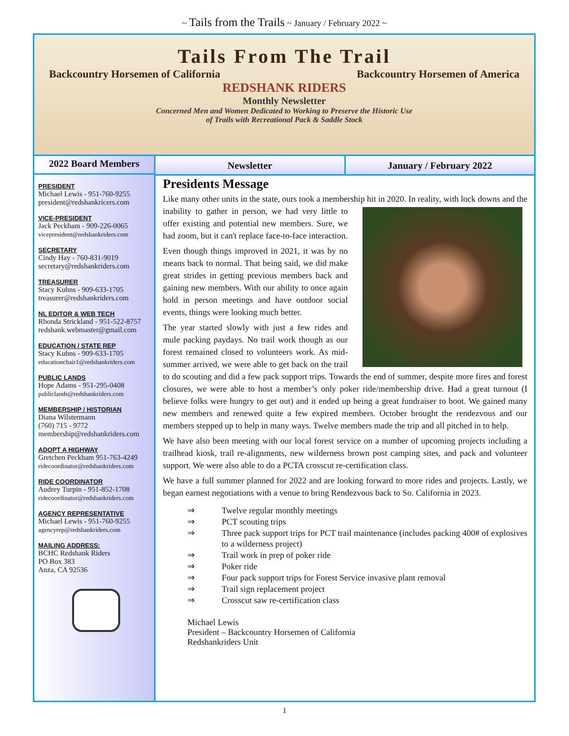~ Tails from the Trails ~ January / February 2022 ~
Tails From The Trail
Backcountry Horsemen of California Backcountry Horsemen of America
REDSHANK RIDERS
Monthly Newsletter
Concerned Men and Women Dedicated to Working to Preserve the Historic Use
of Trails with Recreational Pack & Saddle Stock
2022 Board Members
PRESIDENT
Michael Lewis - 951-760-9255
president@redshankricers.com
VICE-PRESIDENT
Jack Peckham - 909-226-0065
vicepresident@redshankriders.com
SECRETARY
Cindy Hay - 760-831-9019
secretary@redshankriders.com
TREASURER
Stacy Kuhns - 909-633-1705
treasurer@redshankriders.com
NL EDITOR & WEB TECH
Rhonda Strickland - 951-522-8757
redshank.webmaster@gmail.com
EDUCATION / STATE REP
Stacy Kuhns - 909-633-1705
educationchair1@redshankriders.com
PUBLIC LANDS
Hope Adams - 951-295-0408
publiclands@redshankriders.com
MEMBERSHIP / HISTORIAN
Diana Wilstermann
(760) 715 - 9772
membership@redshankriders.com
ADOPT A HIGHWAY
Gretchen Peckham 951-763-4249
ridecoordinator@redshankriders.com
RIDE COORDINATOR
Audrey Turpin - 951-852-1708
ridecoordinator@redshankriders.com
AGENCY REPRESENTATIVE
Michael Lewis - 951-760-9255
agencyrep@redshankriders.com
MAILING ADDRESS:
BCHC Redshank Riders
PO Box 383
Anza, CA 92536
Newsletter January / February 2022
Presidents Message
Like many other units in the state, ours took a membership hit in 2020. In reality, with lock downs and the inability to gather in person, we had very little to offer existing and potential new members. Sure, we had zoom, but it can't replace face-to-face interaction.
Even though things improved in 2021, it was by no means back to normal. That being said, we did make great strides in getting previous members back and gaining new members. With our ability to once again hold in person meetings and have outdoor social events, things were looking much better.
The year started slowly with just a few rides and mule packing paydays. No trail work though as our forest remained closed to volunteers work. As mid-summer arrived, we were able to get back on the trail to do scouting and did a few pack support trips. Towards the end of summer, despite more fires and forest closures, we were able to host a member’s only poker ride/membership drive. Had a great turnout (I believe folks were hungry to get out) and it ended up being a great fundraiser to boot. We gained many new members and renewed quite a few expired members. October brought the rendezvous and our members stepped up to help in many ways. Twelve members made the trip and all pitched in to help.
We have also been meeting with our local forest service on a number of upcoming projects including a trailhead kiosk, trail re-alignments, new wilderness brown post camping sites, and pack and volunteer support. We were also able to do a PCTA crosscut re-certification class.
We have a full summer planned for 2022 and are looking forward to more rides and projects. Lastly, we began earnest negotiations with a venue to bring Rendezvous back to So. California in 2023.
⇒ Twelve regular monthly meetings
⇒ PCT scouting trips
⇒ Three pack support trips for PCT trail maintenance (includes packing 400# of explosives to a wilderness project)
⇒ Trail work in prep of poker ride
⇒ Poker ride
⇒ Four pack support trips for Forest Service invasive plant removal
⇒ Trail sign replacement project
⇒ Crosscut saw re-certification class
Michael Lewis
President – Backcountry Horsemen of California
Redshankriders Unit
1